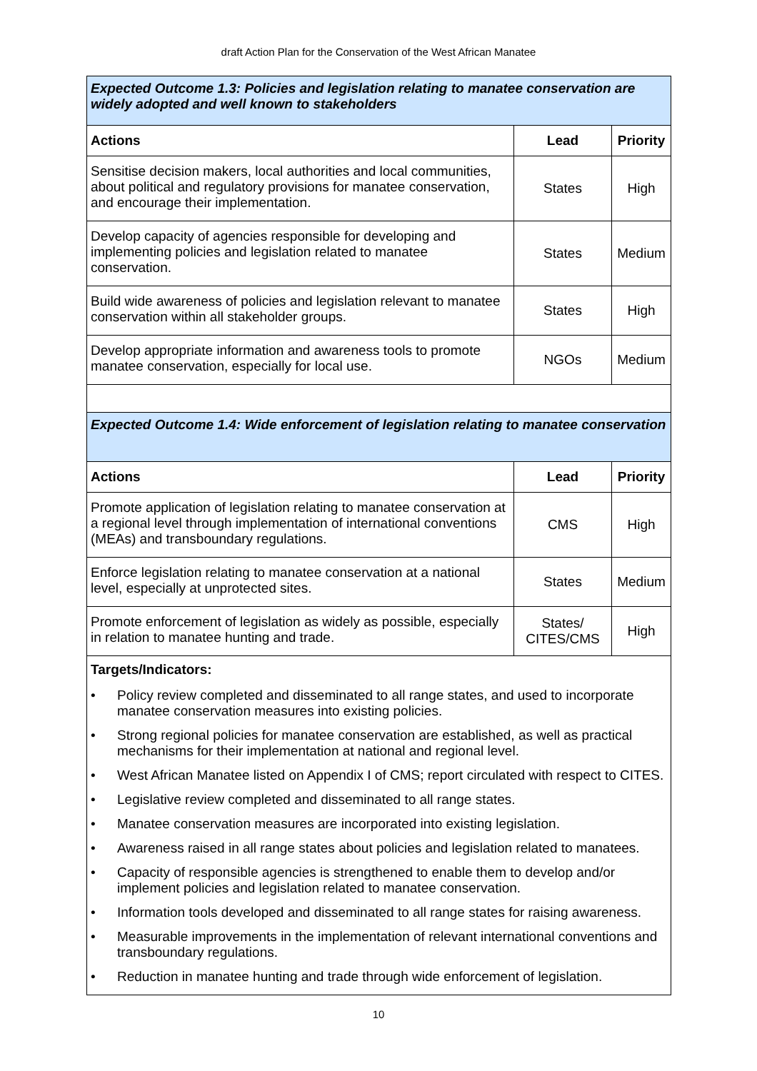draft Action Plan for the Conservation of the West African Manatee
| Expected Outcome 1.3: Policies and legislation relating to manatee conservation are widely adopted and well known to stakeholders | | |
| Actions | Lead | Priority |
| Sensitise decision makers, local authorities and local communities, about political and regulatory provisions for manatee conservation, and encourage their implementation. | States | High |
| Develop capacity of agencies responsible for developing and implementing policies and legislation related to manatee conservation. | States | Medium |
| Build wide awareness of policies and legislation relevant to manatee conservation within all stakeholder groups. | States | High |
| Develop appropriate information and awareness tools to promote manatee conservation, especially for local use. | NGOs | Medium |
| Expected Outcome 1.4: Wide enforcement of legislation relating to manatee conservation | | |
| Actions | Lead | Priority |
| Promote application of legislation relating to manatee conservation at a regional level through implementation of international conventions (MEAs) and transboundary regulations. | CMS | High |
| Enforce legislation relating to manatee conservation at a national level, especially at unprotected sites. | States | Medium |
| Promote enforcement of legislation as widely as possible, especially in relation to manatee hunting and trade. | States/ CITES/CMS | High |
| Targets/Indicators: • Policy review completed and disseminated to all range states, and used to incorporate manatee conservation measures into existing policies. • Strong regional policies for manatee conservation are established, as well as practical mechanisms for their implementation at national and regional level. • West African Manatee listed on Appendix I of CMS; report circulated with respect to CITES. • Legislative review completed and disseminated to all range states. • Manatee conservation measures are incorporated into existing legislation. • Awareness raised in all range states about policies and legislation related to manatees. • Capacity of responsible agencies is strengthened to enable them to develop and/or implement policies and legislation related to manatee conservation. • Information tools developed and disseminated to all range states for raising awareness. • Measurable improvements in the implementation of relevant international conventions and transboundary regulations. • Reduction in manatee hunting and trade through wide enforcement of legislation. | | |
10